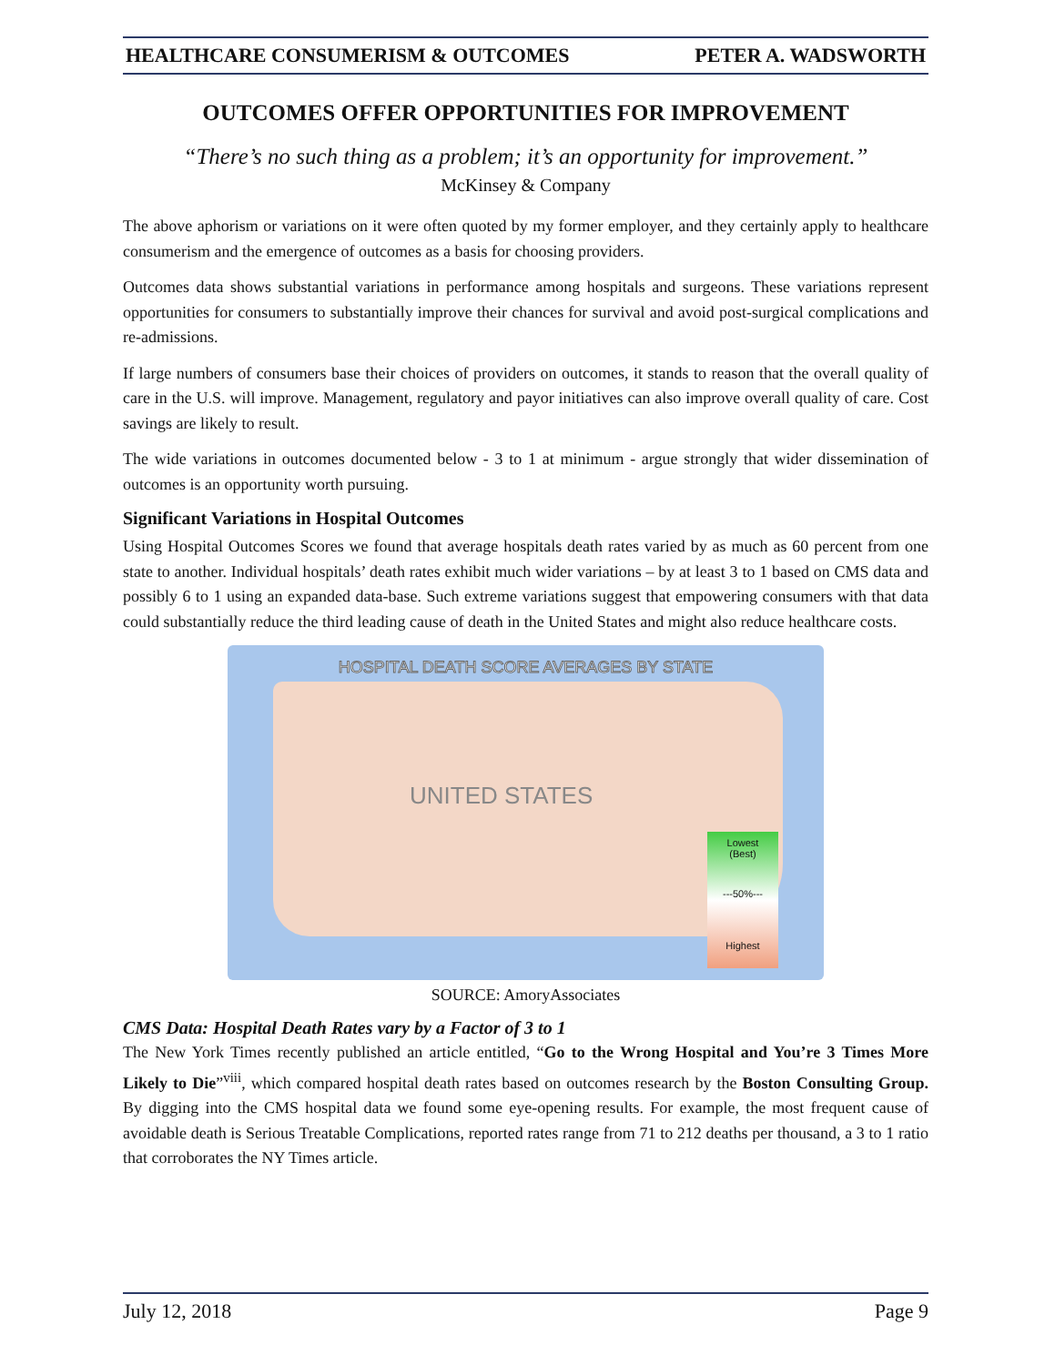HEALTHCARE CONSUMERISM & OUTCOMES PETER A. WADSWORTH
OUTCOMES OFFER OPPORTUNITIES FOR IMPROVEMENT
“There’s no such thing as a problem; it’s an opportunity for improvement.”
McKinsey & Company
The above aphorism or variations on it were often quoted by my former employer, and they certainly apply to healthcare consumerism and the emergence of outcomes as a basis for choosing providers.
Outcomes data shows substantial variations in performance among hospitals and surgeons. These variations represent opportunities for consumers to substantially improve their chances for survival and avoid post-surgical complications and re-admissions.
If large numbers of consumers base their choices of providers on outcomes, it stands to reason that the overall quality of care in the U.S. will improve. Management, regulatory and payor initiatives can also improve overall quality of care. Cost savings are likely to result.
The wide variations in outcomes documented below - 3 to 1 at minimum - argue strongly that wider dissemination of outcomes is an opportunity worth pursuing.
Significant Variations in Hospital Outcomes
Using Hospital Outcomes Scores we found that average hospitals death rates varied by as much as 60 percent from one state to another. Individual hospitals’ death rates exhibit much wider variations – by at least 3 to 1 based on CMS data and possibly 6 to 1 using an expanded data-base. Such extreme variations suggest that empowering consumers with that data could substantially reduce the third leading cause of death in the United States and might also reduce healthcare costs.
HOSPITAL DEATH SCORE AVERAGES BY STATE
UNITED STATES
Lowest
(Best)
---50%---
Highest
SOURCE: AmoryAssociates
CMS Data: Hospital Death Rates vary by a Factor of 3 to 1
The New York Times recently published an article entitled, “Go to the Wrong Hospital and You’re 3 Times More Likely to Die”<sup>viii</sup>, which compared hospital death rates based on outcomes research by the Boston Consulting Group. By digging into the CMS hospital data we found some eye-opening results. For example, the most frequent cause of avoidable death is Serious Treatable Complications, reported rates range from 71 to 212 deaths per thousand, a 3 to 1 ratio that corroborates the NY Times article.
July 12, 2018 Page 9